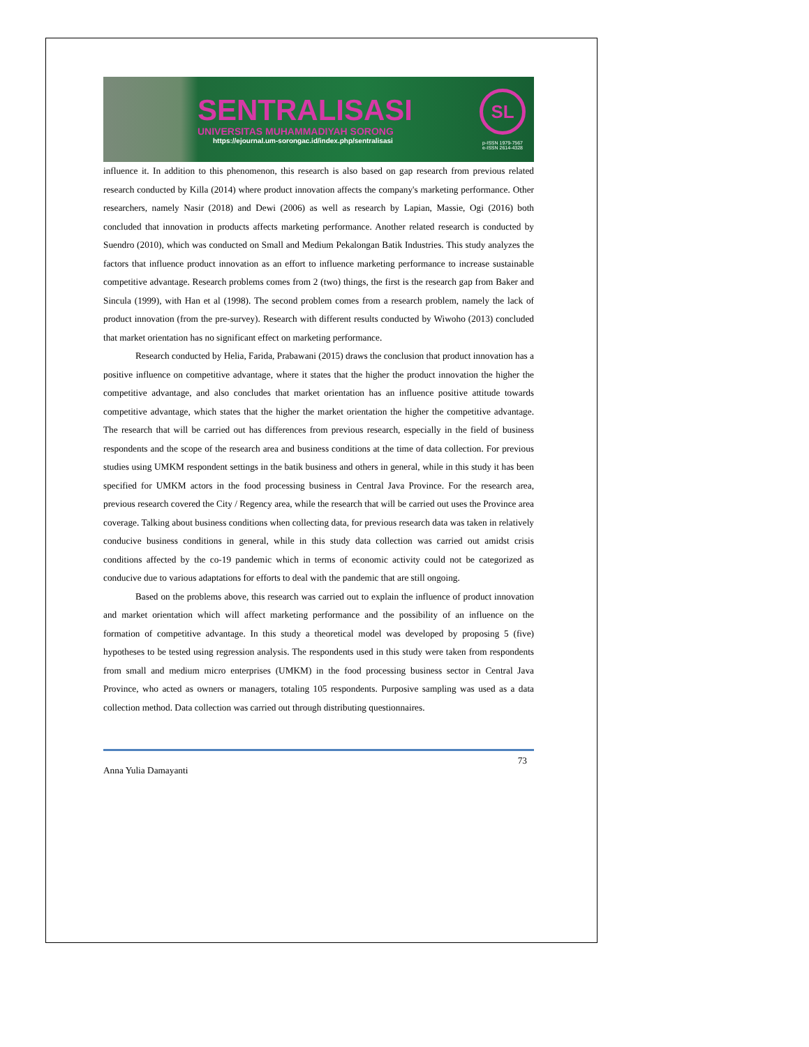SENTRALISASI
UNIVERSITAS MUHAMMADIYAH SORONG
https://ejournal.um-sorongac.id/index.php/sentralisasi
SL
p-ISSN 1979-7567
e-ISSN 2614-4328
influence it. In addition to this phenomenon, this research is also based on gap research from previous related research conducted by Killa (2014) where product innovation affects the company's marketing performance. Other researchers, namely Nasir (2018) and Dewi (2006) as well as research by Lapian, Massie, Ogi (2016) both concluded that innovation in products affects marketing performance. Another related research is conducted by Suendro (2010), which was conducted on Small and Medium Pekalongan Batik Industries. This study analyzes the factors that influence product innovation as an effort to influence marketing performance to increase sustainable competitive advantage. Research problems comes from 2 (two) things, the first is the research gap from Baker and Sincula (1999), with Han et al (1998). The second problem comes from a research problem, namely the lack of product innovation (from the pre-survey). Research with different results conducted by Wiwoho (2013) concluded that market orientation has no significant effect on marketing performance.
Research conducted by Helia, Farida, Prabawani (2015) draws the conclusion that product innovation has a positive influence on competitive advantage, where it states that the higher the product innovation the higher the competitive advantage, and also concludes that market orientation has an influence positive attitude towards competitive advantage, which states that the higher the market orientation the higher the competitive advantage. The research that will be carried out has differences from previous research, especially in the field of business respondents and the scope of the research area and business conditions at the time of data collection. For previous studies using UMKM respondent settings in the batik business and others in general, while in this study it has been specified for UMKM actors in the food processing business in Central Java Province. For the research area, previous research covered the City / Regency area, while the research that will be carried out uses the Province area coverage. Talking about business conditions when collecting data, for previous research data was taken in relatively conducive business conditions in general, while in this study data collection was carried out amidst crisis conditions affected by the co-19 pandemic which in terms of economic activity could not be categorized as conducive due to various adaptations for efforts to deal with the pandemic that are still ongoing.
Based on the problems above, this research was carried out to explain the influence of product innovation and market orientation which will affect marketing performance and the possibility of an influence on the formation of competitive advantage. In this study a theoretical model was developed by proposing 5 (five) hypotheses to be tested using regression analysis. The respondents used in this study were taken from respondents from small and medium micro enterprises (UMKM) in the food processing business sector in Central Java Province, who acted as owners or managers, totaling 105 respondents. Purposive sampling was used as a data collection method. Data collection was carried out through distributing questionnaires.
Anna Yulia Damayanti 73